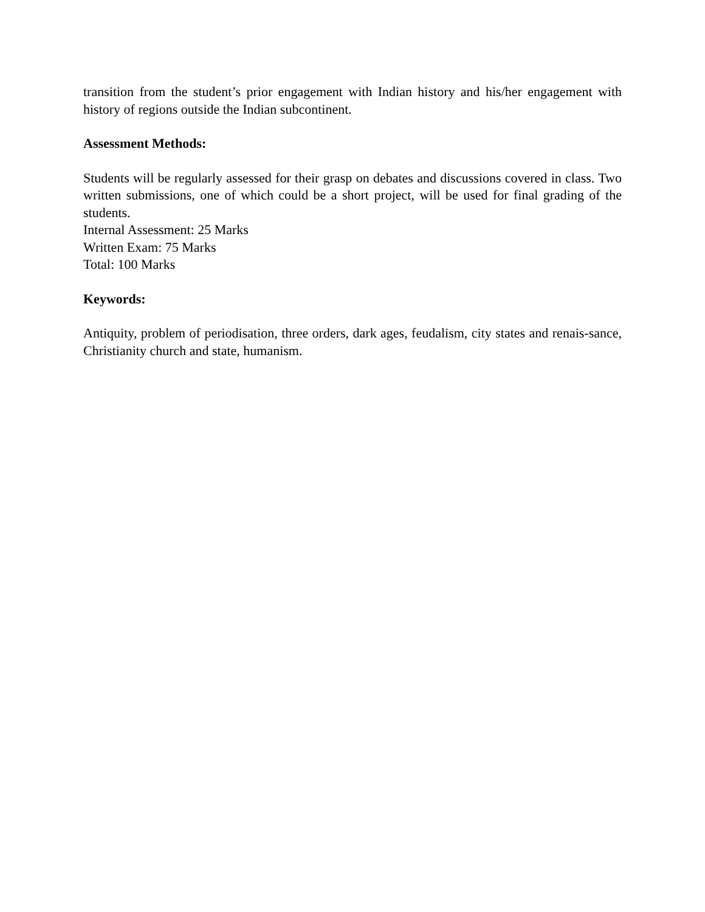transition from the student’s prior engagement with Indian history and his/her engagement with history of regions outside the Indian subcontinent.
Assessment Methods:
Students will be regularly assessed for their grasp on debates and discussions covered in class. Two written submissions, one of which could be a short project, will be used for final grading of the students.
Internal Assessment: 25 Marks
Written Exam: 75 Marks
Total: 100 Marks
Keywords:
Antiquity, problem of periodisation, three orders, dark ages, feudalism, city states and renais-sance, Christianity church and state, humanism.